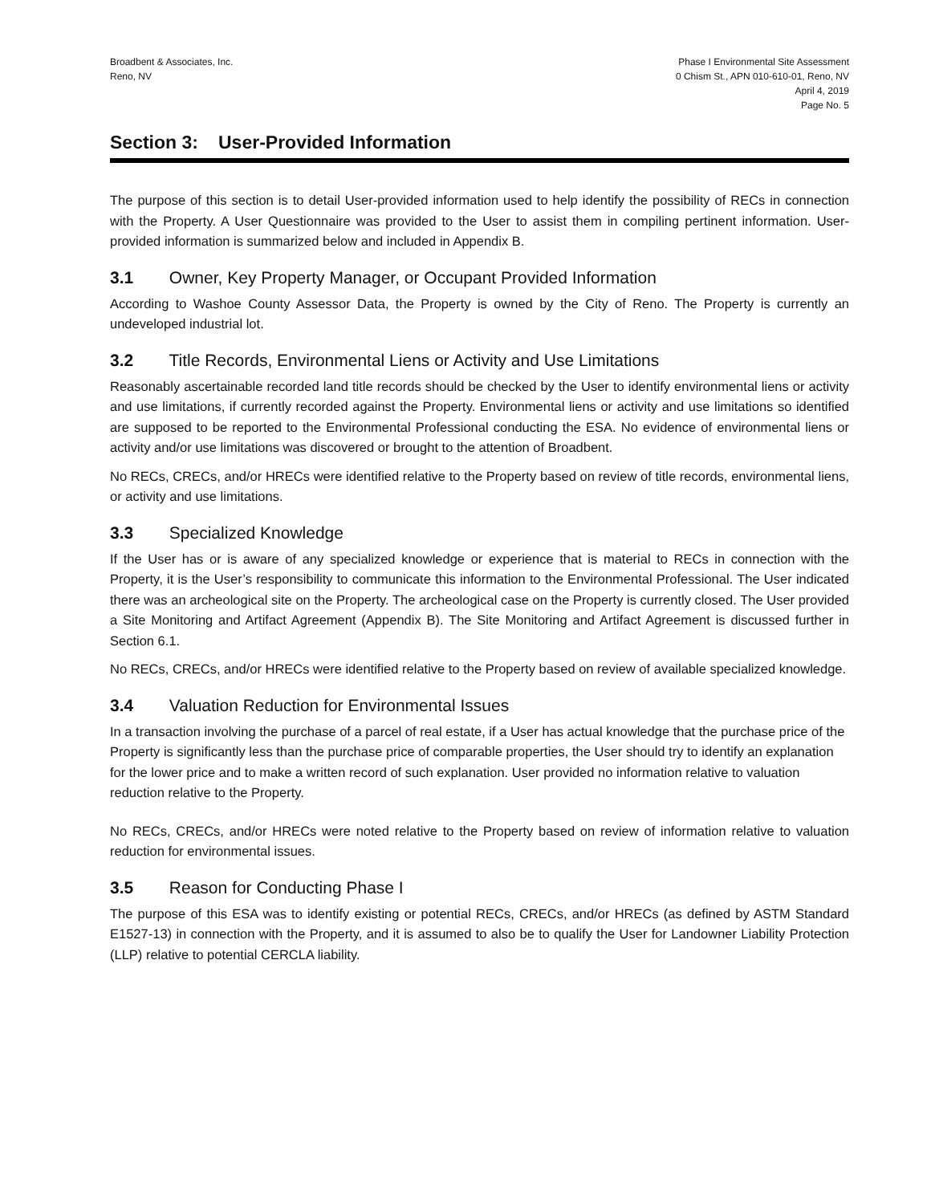Broadbent & Associates, Inc.
Reno, NV
Phase I Environmental Site Assessment
0 Chism St., APN 010-610-01, Reno, NV
April 4, 2019
Page No. 5
Section 3: User-Provided Information
The purpose of this section is to detail User-provided information used to help identify the possibility of RECs in connection with the Property. A User Questionnaire was provided to the User to assist them in compiling pertinent information. User-provided information is summarized below and included in Appendix B.
3.1 Owner, Key Property Manager, or Occupant Provided Information
According to Washoe County Assessor Data, the Property is owned by the City of Reno. The Property is currently an undeveloped industrial lot.
3.2 Title Records, Environmental Liens or Activity and Use Limitations
Reasonably ascertainable recorded land title records should be checked by the User to identify environmental liens or activity and use limitations, if currently recorded against the Property. Environmental liens or activity and use limitations so identified are supposed to be reported to the Environmental Professional conducting the ESA. No evidence of environmental liens or activity and/or use limitations was discovered or brought to the attention of Broadbent.
No RECs, CRECs, and/or HRECs were identified relative to the Property based on review of title records, environmental liens, or activity and use limitations.
3.3 Specialized Knowledge
If the User has or is aware of any specialized knowledge or experience that is material to RECs in connection with the Property, it is the User’s responsibility to communicate this information to the Environmental Professional. The User indicated there was an archeological site on the Property. The archeological case on the Property is currently closed. The User provided a Site Monitoring and Artifact Agreement (Appendix B). The Site Monitoring and Artifact Agreement is discussed further in Section 6.1.
No RECs, CRECs, and/or HRECs were identified relative to the Property based on review of available specialized knowledge.
3.4 Valuation Reduction for Environmental Issues
In a transaction involving the purchase of a parcel of real estate, if a User has actual knowledge that the purchase price of the Property is significantly less than the purchase price of comparable properties, the User should try to identify an explanation for the lower price and to make a written record of such explanation. User provided no information relative to valuation reduction relative to the Property.
No RECs, CRECs, and/or HRECs were noted relative to the Property based on review of information relative to valuation reduction for environmental issues.
3.5 Reason for Conducting Phase I
The purpose of this ESA was to identify existing or potential RECs, CRECs, and/or HRECs (as defined by ASTM Standard E1527-13) in connection with the Property, and it is assumed to also be to qualify the User for Landowner Liability Protection (LLP) relative to potential CERCLA liability.